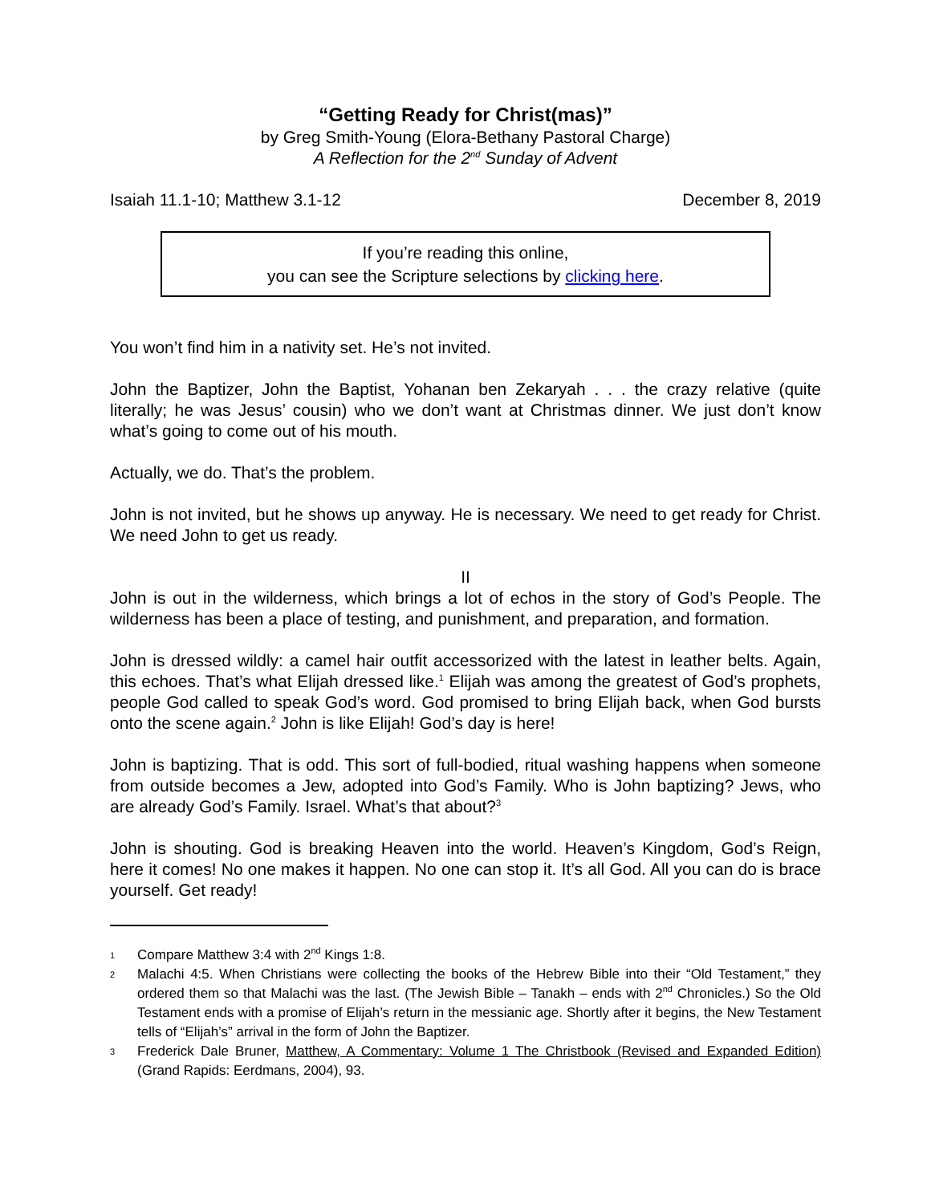“Getting Ready for Christ(mas)”
by Greg Smith-Young (Elora-Bethany Pastoral Charge)
A Reflection for the 2<sup>nd</sup> Sunday of Advent
Isaiah 11.1-10; Matthew 3.1-12 December 8, 2019
If you’re reading this online,
you can see the Scripture selections by clicking here.
You won’t find him in a nativity set. He’s not invited.
John the Baptizer, John the Baptist, Yohanan ben Zekaryah . . . the crazy relative (quite literally; he was Jesus’ cousin) who we don’t want at Christmas dinner. We just don’t know what’s going to come out of his mouth.
Actually, we do. That’s the problem.
John is not invited, but he shows up anyway. He is necessary. We need to get ready for Christ. We need John to get us ready.
II
John is out in the wilderness, which brings a lot of echos in the story of God’s People. The wilderness has been a place of testing, and punishment, and preparation, and formation.
John is dressed wildly: a camel hair outfit accessorized with the latest in leather belts. Again, this echoes. That’s what Elijah dressed like.<sup>1</sup> Elijah was among the greatest of God’s prophets, people God called to speak God’s word. God promised to bring Elijah back, when God bursts onto the scene again.<sup>2</sup> John is like Elijah! God’s day is here!
John is baptizing. That is odd. This sort of full-bodied, ritual washing happens when someone from outside becomes a Jew, adopted into God’s Family. Who is John baptizing? Jews, who are already God’s Family. Israel. What’s that about?<sup>3</sup>
John is shouting. God is breaking Heaven into the world. Heaven’s Kingdom, God’s Reign, here it comes! No one makes it happen. No one can stop it. It’s all God. All you can do is brace yourself. Get ready!
1
Compare Matthew 3:4 with 2<sup>nd</sup> Kings 1:8.
2
Malachi 4:5. When Christians were collecting the books of the Hebrew Bible into their “Old Testament,” they ordered them so that Malachi was the last. (The Jewish Bible – Tanakh – ends with 2<sup>nd</sup> Chronicles.) So the Old Testament ends with a promise of Elijah’s return in the messianic age. Shortly after it begins, the New Testament tells of “Elijah’s” arrival in the form of John the Baptizer.
3
Frederick Dale Bruner, Matthew, A Commentary: Volume 1 The Christbook (Revised and Expanded Edition) (Grand Rapids: Eerdmans, 2004), 93.